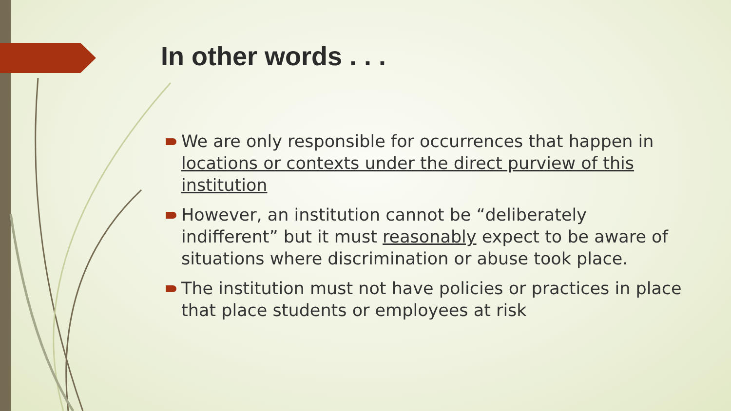In other words . . .
We are only responsible for occurrences that happen in locations or contexts under the direct purview of this institution
However, an institution cannot be “deliberately indifferent” but it must reasonably expect to be aware of situations where discrimination or abuse took place.
The institution must not have policies or practices in place that place students or employees at risk